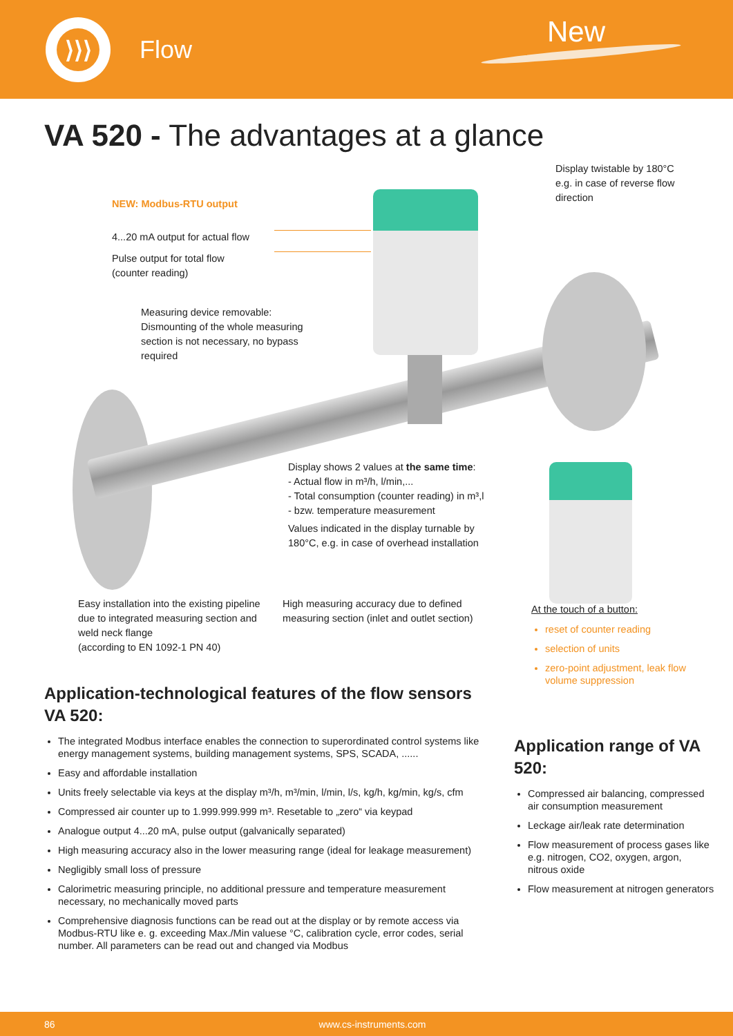⟩⟩⟩
Flow
New
VA 520 - The advantages at a glance
Display twistable by 180°C e.g. in case of reverse flow direction
NEW: Modbus-RTU output
4...20 mA output for actual flow
Pulse output for total flow (counter reading)
Measuring device removable:
Dismounting of the whole measuring section is not necessary, no bypass required
Display shows 2 values at the same time:
- Actual flow in m³/h, l/min,...
- Total consumption (counter reading) in m³,l
- bzw. temperature measurement
Values indicated in the display turnable by 180°C, e.g. in case of overhead installation
Easy installation into the existing pipeline due to integrated measuring section and weld neck flange
(according to EN 1092-1 PN 40)
High measuring accuracy due to defined measuring section (inlet and outlet section)
Application-technological features of the flow sensors VA 520:
The integrated Modbus interface enables the connection to superordinated control systems like energy management systems, building management systems, SPS, SCADA, ......
Easy and affordable installation
Units freely selectable via keys at the display m³/h, m³/min, l/min, l/s, kg/h, kg/min, kg/s, cfm
Compressed air counter up to 1.999.999.999 m³. Resetable to „zero“ via keypad
Analogue output 4...20 mA, pulse output (galvanically separated)
High measuring accuracy also in the lower measuring range (ideal for leakage measurement)
Negligibly small loss of pressure
Calorimetric measuring principle, no additional pressure and temperature measurement necessary, no mechanically moved parts
Comprehensive diagnosis functions can be read out at the display or by remote access via Modbus-RTU like e. g. exceeding Max./Min valuese °C, calibration cycle, error codes, serial number. All parameters can be read out and changed via Modbus
At the touch of a button:
reset of counter reading
selection of units
zero-point adjustment, leak flow volume suppression
Application range of VA 520:
Compressed air balancing, compressed air consumption measurement
Leckage air/leak rate determination
Flow measurement of process gases like e.g. nitrogen, CO2, oxygen, argon, nitrous oxide
Flow measurement at nitrogen generators
86 www.cs-instruments.com